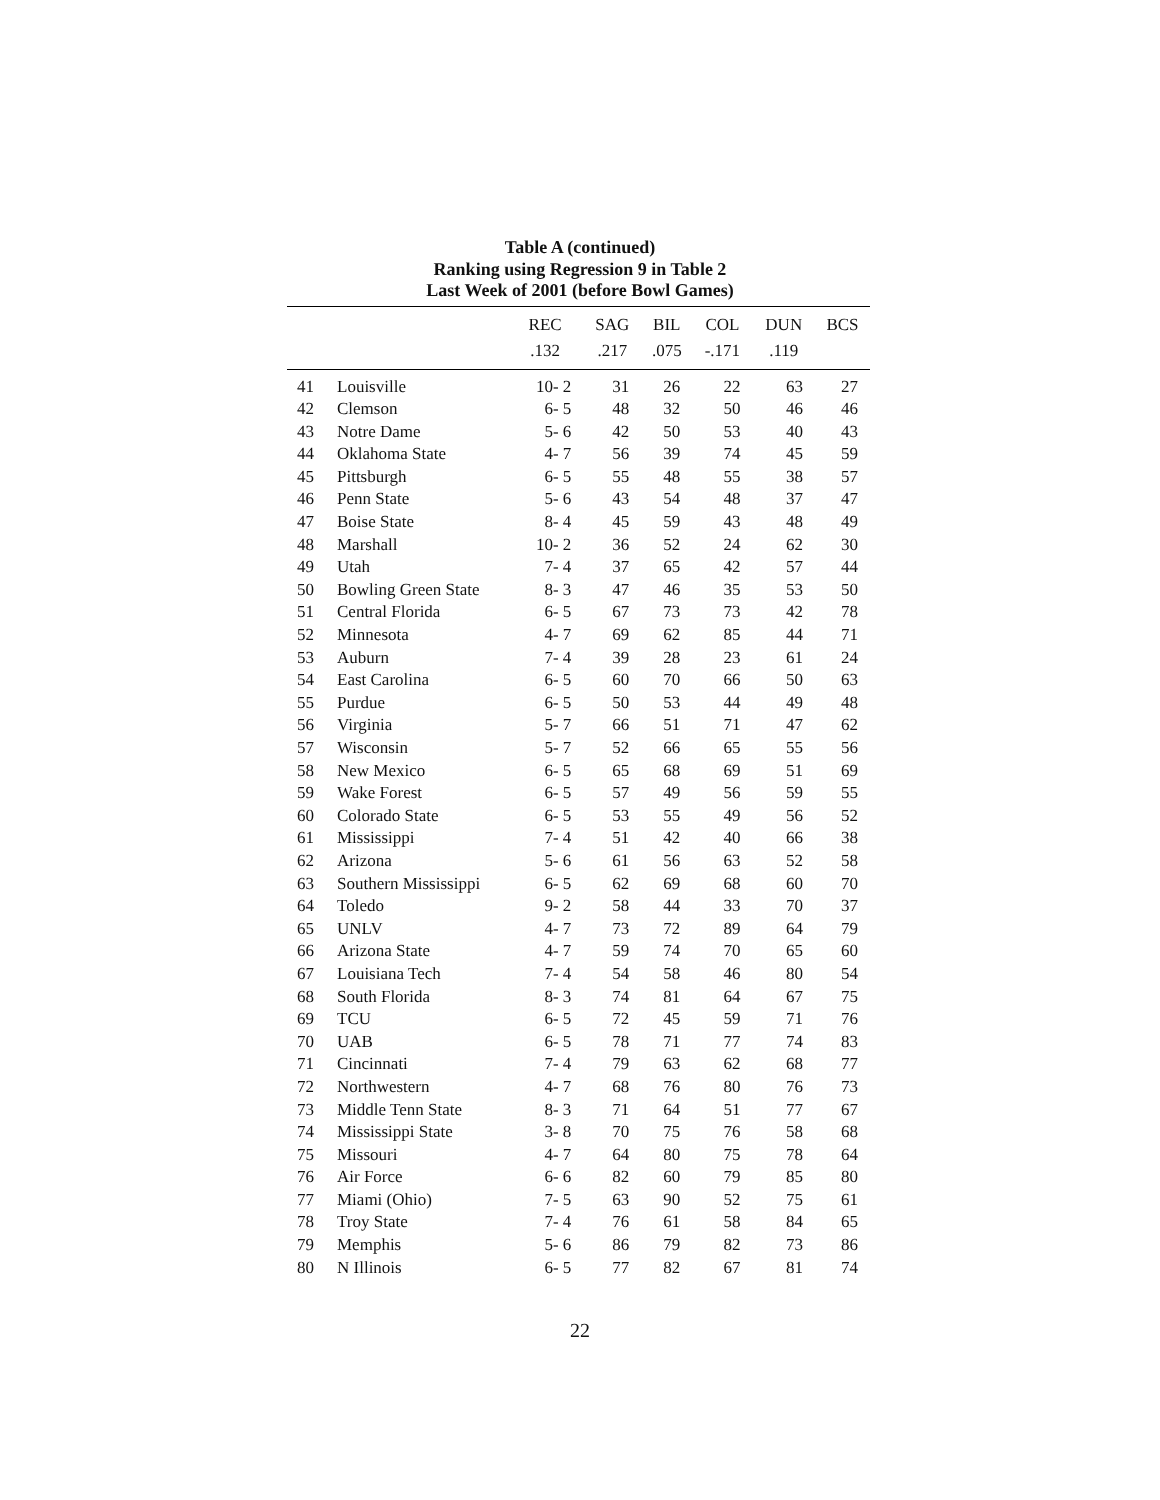Table A (continued)
Ranking using Regression 9 in Table 2
Last Week of 2001 (before Bowl Games)
| | | REC | SAG | BIL | COL | DUN | BCS |
| --- | --- | --- | --- | --- | --- | --- | --- |
| | | .132 | .217 | .075 | -.171 | .119 | |
| 41 | Louisville | 10- 2 | 31 | 26 | 22 | 63 | 27 |
| 42 | Clemson | 6- 5 | 48 | 32 | 50 | 46 | 46 |
| 43 | Notre Dame | 5- 6 | 42 | 50 | 53 | 40 | 43 |
| 44 | Oklahoma State | 4- 7 | 56 | 39 | 74 | 45 | 59 |
| 45 | Pittsburgh | 6- 5 | 55 | 48 | 55 | 38 | 57 |
| 46 | Penn State | 5- 6 | 43 | 54 | 48 | 37 | 47 |
| 47 | Boise State | 8- 4 | 45 | 59 | 43 | 48 | 49 |
| 48 | Marshall | 10- 2 | 36 | 52 | 24 | 62 | 30 |
| 49 | Utah | 7- 4 | 37 | 65 | 42 | 57 | 44 |
| 50 | Bowling Green State | 8- 3 | 47 | 46 | 35 | 53 | 50 |
| 51 | Central Florida | 6- 5 | 67 | 73 | 73 | 42 | 78 |
| 52 | Minnesota | 4- 7 | 69 | 62 | 85 | 44 | 71 |
| 53 | Auburn | 7- 4 | 39 | 28 | 23 | 61 | 24 |
| 54 | East Carolina | 6- 5 | 60 | 70 | 66 | 50 | 63 |
| 55 | Purdue | 6- 5 | 50 | 53 | 44 | 49 | 48 |
| 56 | Virginia | 5- 7 | 66 | 51 | 71 | 47 | 62 |
| 57 | Wisconsin | 5- 7 | 52 | 66 | 65 | 55 | 56 |
| 58 | New Mexico | 6- 5 | 65 | 68 | 69 | 51 | 69 |
| 59 | Wake Forest | 6- 5 | 57 | 49 | 56 | 59 | 55 |
| 60 | Colorado State | 6- 5 | 53 | 55 | 49 | 56 | 52 |
| 61 | Mississippi | 7- 4 | 51 | 42 | 40 | 66 | 38 |
| 62 | Arizona | 5- 6 | 61 | 56 | 63 | 52 | 58 |
| 63 | Southern Mississippi | 6- 5 | 62 | 69 | 68 | 60 | 70 |
| 64 | Toledo | 9- 2 | 58 | 44 | 33 | 70 | 37 |
| 65 | UNLV | 4- 7 | 73 | 72 | 89 | 64 | 79 |
| 66 | Arizona State | 4- 7 | 59 | 74 | 70 | 65 | 60 |
| 67 | Louisiana Tech | 7- 4 | 54 | 58 | 46 | 80 | 54 |
| 68 | South Florida | 8- 3 | 74 | 81 | 64 | 67 | 75 |
| 69 | TCU | 6- 5 | 72 | 45 | 59 | 71 | 76 |
| 70 | UAB | 6- 5 | 78 | 71 | 77 | 74 | 83 |
| 71 | Cincinnati | 7- 4 | 79 | 63 | 62 | 68 | 77 |
| 72 | Northwestern | 4- 7 | 68 | 76 | 80 | 76 | 73 |
| 73 | Middle Tenn State | 8- 3 | 71 | 64 | 51 | 77 | 67 |
| 74 | Mississippi State | 3- 8 | 70 | 75 | 76 | 58 | 68 |
| 75 | Missouri | 4- 7 | 64 | 80 | 75 | 78 | 64 |
| 76 | Air Force | 6- 6 | 82 | 60 | 79 | 85 | 80 |
| 77 | Miami (Ohio) | 7- 5 | 63 | 90 | 52 | 75 | 61 |
| 78 | Troy State | 7- 4 | 76 | 61 | 58 | 84 | 65 |
| 79 | Memphis | 5- 6 | 86 | 79 | 82 | 73 | 86 |
| 80 | N Illinois | 6- 5 | 77 | 82 | 67 | 81 | 74 |
22